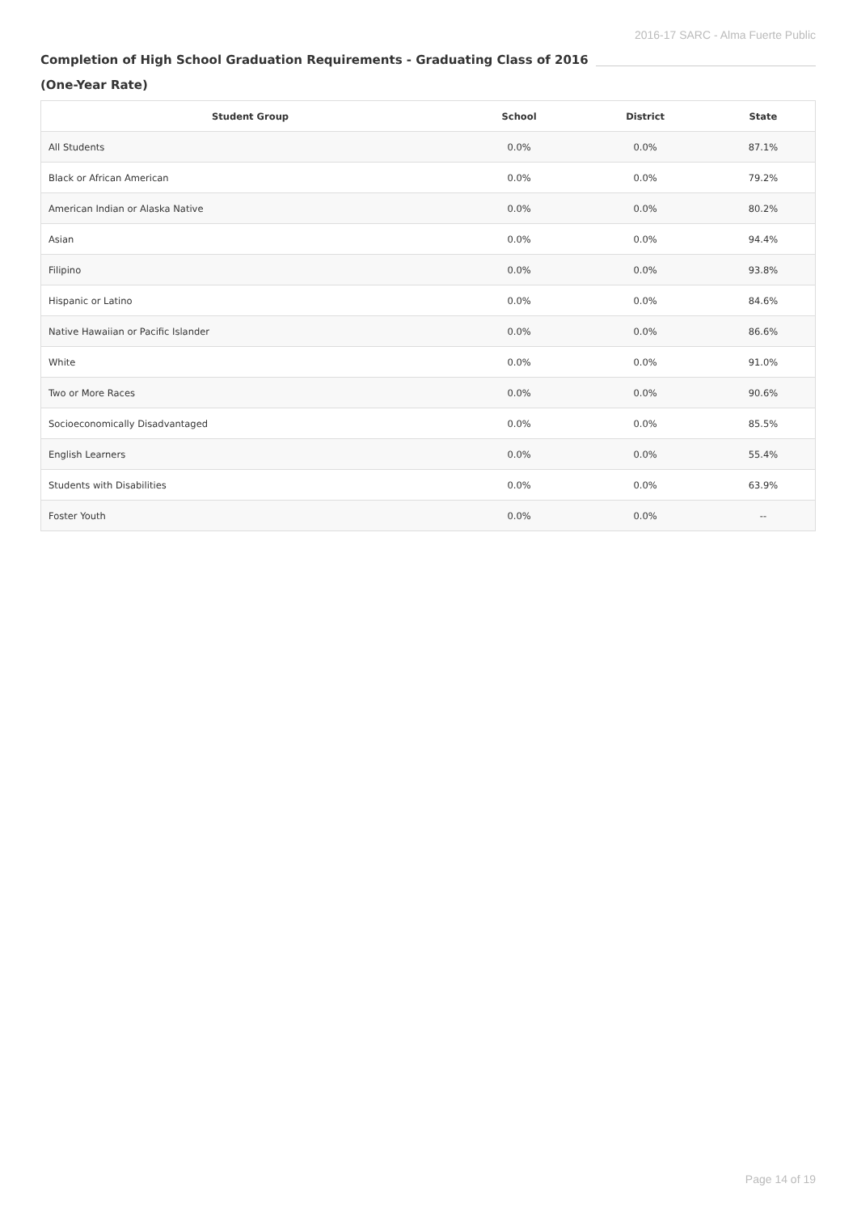2016-17 SARC - Alma Fuerte Public
Completion of High School Graduation Requirements - Graduating Class of 2016
(One-Year Rate)
| Student Group | School | District | State |
| --- | --- | --- | --- |
| All Students | 0.0% | 0.0% | 87.1% |
| Black or African American | 0.0% | 0.0% | 79.2% |
| American Indian or Alaska Native | 0.0% | 0.0% | 80.2% |
| Asian | 0.0% | 0.0% | 94.4% |
| Filipino | 0.0% | 0.0% | 93.8% |
| Hispanic or Latino | 0.0% | 0.0% | 84.6% |
| Native Hawaiian or Pacific Islander | 0.0% | 0.0% | 86.6% |
| White | 0.0% | 0.0% | 91.0% |
| Two or More Races | 0.0% | 0.0% | 90.6% |
| Socioeconomically Disadvantaged | 0.0% | 0.0% | 85.5% |
| English Learners | 0.0% | 0.0% | 55.4% |
| Students with Disabilities | 0.0% | 0.0% | 63.9% |
| Foster Youth | 0.0% | 0.0% | -- |
Page 14 of 19